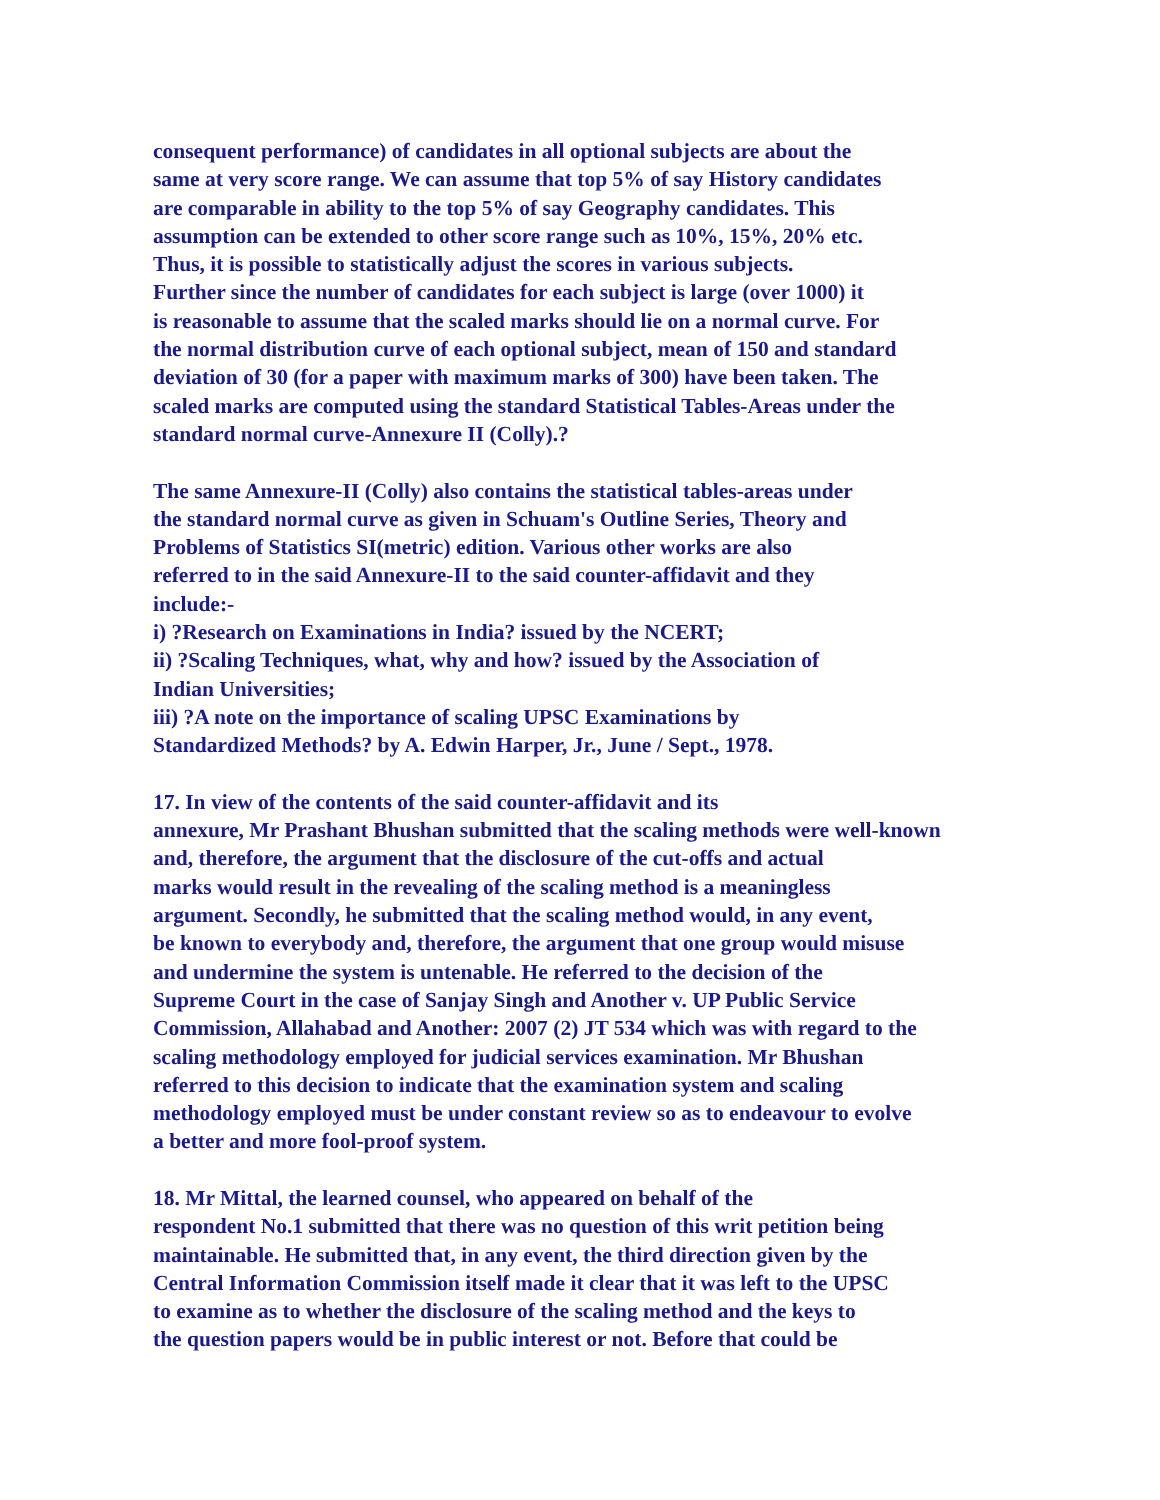consequent performance) of candidates in all optional subjects are about the
same at very score range. We can assume that top 5% of say History candidates
are comparable in ability to the top 5% of say Geography candidates. This
assumption can be extended to other score range such as 10%, 15%, 20% etc.
Thus, it is possible to statistically adjust the scores in various subjects.
Further since the number of candidates for each subject is large (over 1000) it
is reasonable to assume that the scaled marks should lie on a normal curve. For
the normal distribution curve of each optional subject, mean of 150 and standard
deviation of 30 (for a paper with maximum marks of 300) have been taken. The
scaled marks are computed using the standard Statistical Tables-Areas under the
standard normal curve-Annexure II (Colly).?
The same Annexure-II (Colly) also contains the statistical tables-areas under
the standard normal curve as given in Schuam's Outline Series, Theory and
Problems of Statistics SI(metric) edition. Various other works are also
referred to in the said Annexure-II to the said counter-affidavit and they
include:-
i) ?Research on Examinations in India? issued by the NCERT;
ii) ?Scaling Techniques, what, why and how? issued by the Association of
Indian Universities;
iii) ?A note on the importance of scaling UPSC Examinations by
Standardized Methods? by A. Edwin Harper, Jr., June / Sept., 1978.
17. In view of the contents of the said counter-affidavit and its
annexure, Mr Prashant Bhushan submitted that the scaling methods were well-known
and, therefore, the argument that the disclosure of the cut-offs and actual
marks would result in the revealing of the scaling method is a meaningless
argument. Secondly, he submitted that the scaling method would, in any event,
be known to everybody and, therefore, the argument that one group would misuse
and undermine the system is untenable. He referred to the decision of the
Supreme Court in the case of Sanjay Singh and Another v. UP Public Service
Commission, Allahabad and Another: 2007 (2) JT 534 which was with regard to the
scaling methodology employed for judicial services examination. Mr Bhushan
referred to this decision to indicate that the examination system and scaling
methodology employed must be under constant review so as to endeavour to evolve
a better and more fool-proof system.
18. Mr Mittal, the learned counsel, who appeared on behalf of the
respondent No.1 submitted that there was no question of this writ petition being
maintainable. He submitted that, in any event, the third direction given by the
Central Information Commission itself made it clear that it was left to the UPSC
to examine as to whether the disclosure of the scaling method and the keys to
the question papers would be in public interest or not. Before that could be